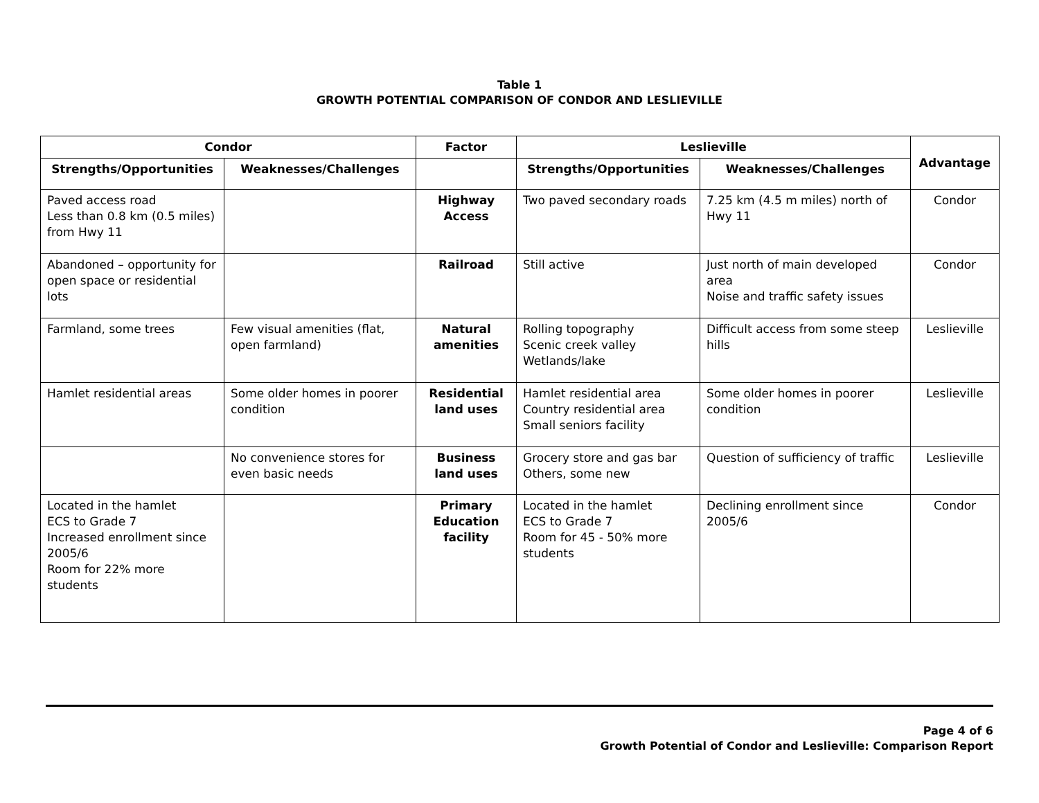Table 1
GROWTH POTENTIAL COMPARISON OF CONDOR AND LESLIEVILLE
| Condor | | Factor | Leslieville | | Advantage |
| --- | --- | --- | --- | --- | --- |
| Strengths/Opportunities | Weaknesses/Challenges | | Strengths/Opportunities | Weaknesses/Challenges | |
| Paved access road Less than 0.8 km (0.5 miles) from Hwy 11 | | Highway Access | Two paved secondary roads | 7.25 km (4.5 m miles) north of Hwy 11 | Condor |
| Abandoned – opportunity for open space or residential lots | | Railroad | Still active | Just north of main developed area Noise and traffic safety issues | Condor |
| Farmland, some trees | Few visual amenities (flat, open farmland) | Natural amenities | Rolling topography Scenic creek valley Wetlands/lake | Difficult access from some steep hills | Leslieville |
| Hamlet residential areas | Some older homes in poorer condition | Residential land uses | Hamlet residential area Country residential area Small seniors facility | Some older homes in poorer condition | Leslieville |
| | No convenience stores for even basic needs | Business land uses | Grocery store and gas bar Others, some new | Question of sufficiency of traffic | Leslieville |
| Located in the hamlet ECS to Grade 7 Increased enrollment since 2005/6 Room for 22% more students | | Primary Education facility | Located in the hamlet ECS to Grade 7 Room for 45 - 50% more students | Declining enrollment since 2005/6 | Condor |
Page 4 of 6
Growth Potential of Condor and Leslieville: Comparison Report